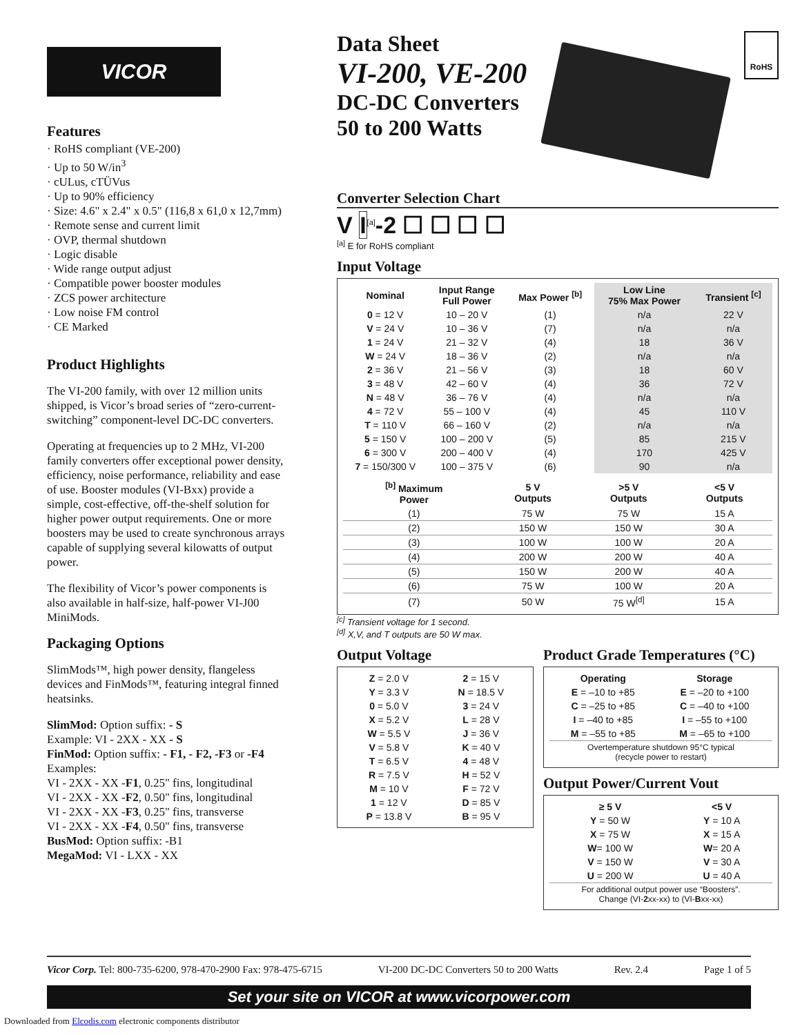VICOR
Features
· RoHS compliant (VE-200)
· Up to 50 W/in<sup>3</sup>
· cULus, cTÜVus
· Up to 90% efficiency
· Size: 4.6" x 2.4" x 0.5" (116,8 x 61,0 x 12,7mm)
· Remote sense and current limit
· OVP, thermal shutdown
· Logic disable
· Wide range output adjust
· Compatible power booster modules
· ZCS power architecture
· Low noise FM control
· CE Marked
Product Highlights
The VI-200 family, with over 12 million units shipped, is Vicor’s broad series of “zero-current-switching” component-level DC-DC converters.
Operating at frequencies up to 2 MHz, VI-200 family converters offer exceptional power density, efficiency, noise performance, reliability and ease of use. Booster modules (VI-Bxx) provide a simple, cost-effective, off-the-shelf solution for higher power output requirements. One or more boosters may be used to create synchronous arrays capable of supplying several kilowatts of output power.
The flexibility of Vicor’s power components is also available in half-size, half-power VI-J00 MiniMods.
Packaging Options
SlimMods™, high power density, flangeless devices and FinMods™, featuring integral finned heatsinks.
SlimMod: Option suffix: - S
Example: VI - 2XX - XX - S
FinMod: Option suffix: - F1, - F2, -F3 or -F4
Examples:
VI - 2XX - XX -F1, 0.25" fins, longitudinal
VI - 2XX - XX -F2, 0.50" fins, longitudinal
VI - 2XX - XX -F3, 0.25" fins, transverse
VI - 2XX - XX -F4, 0.50" fins, transverse
BusMod: Option suffix: -B1
MegaMod: VI - LXX - XX
Data Sheet
VI-200, VE-200
DC-DC Converters
50 to 200 Watts
RoHS
Converter Selection Chart
V I<sup>[a]</sup>-2 ☐ ☐ ☐ ☐
<sup>[a]</sup> E for RoHS compliant
Input Voltage
| Nominal | Input Range Full Power | Max Power <sup>[b]</sup> | Low Line 75% Max Power | Transient <sup>[c]</sup> |
| --- | --- | --- | --- | --- |
| 0 = 12 V | 10 – 20 V | (1) | n/a | 22 V |
| V = 24 V | 10 – 36 V | (7) | n/a | n/a |
| 1 = 24 V | 21 – 32 V | (4) | 18 | 36 V |
| W = 24 V | 18 – 36 V | (2) | n/a | n/a |
| 2 = 36 V | 21 – 56 V | (3) | 18 | 60 V |
| 3 = 48 V | 42 – 60 V | (4) | 36 | 72 V |
| N = 48 V | 36 – 76 V | (4) | n/a | n/a |
| 4 = 72 V | 55 – 100 V | (4) | 45 | 110 V |
| T = 110 V | 66 – 160 V | (2) | n/a | n/a |
| 5 = 150 V | 100 – 200 V | (5) | 85 | 215 V |
| 6 = 300 V | 200 – 400 V | (4) | 170 | 425 V |
| 7 = 150/300 V | 100 – 375 V | (6) | 90 | n/a |
| <sup>[b]</sup> Maximum Power | 5 V Outputs | >5 V Outputs | <5 V Outputs |
| --- | --- | --- | --- |
| (1) | 75 W | 75 W | 15 A |
| (2) | 150 W | 150 W | 30 A |
| (3) | 100 W | 100 W | 20 A |
| (4) | 200 W | 200 W | 40 A |
| (5) | 150 W | 200 W | 40 A |
| (6) | 75 W | 100 W | 20 A |
| (7) | 50 W | 75 W<sup>[d]</sup> | 15 A |
<sup>[c]</sup> Transient voltage for 1 second.
<sup>[d]</sup> X,V, and T outputs are 50 W max.
Output Voltage
| Z = 2.0 V | 2 = 15 V |
| Y = 3.3 V | N = 18.5 V |
| 0 = 5.0 V | 3 = 24 V |
| X = 5.2 V | L = 28 V |
| W = 5.5 V | J = 36 V |
| V = 5.8 V | K = 40 V |
| T = 6.5 V | 4 = 48 V |
| R = 7.5 V | H = 52 V |
| M = 10 V | F = 72 V |
| 1 = 12 V | D = 85 V |
| P = 13.8 V | B = 95 V |
Product Grade Temperatures (°C)
| Operating | Storage |
| --- | --- |
| E = –10 to +85 | E = –20 to +100 |
| C = –25 to +85 | C = –40 to +100 |
| I = –40 to +85 | I = –55 to +100 |
| M = –55 to +85 | M = –65 to +100 |
| Overtemperature shutdown 95°C typical (recycle power to restart) | |
Output Power/Current Vout
| ≥ 5 V | <5 V |
| --- | --- |
| Y = 50 W | Y = 10 A |
| X = 75 W | X = 15 A |
| W = 100 W | W = 20 A |
| V = 150 W | V = 30 A |
| U = 200 W | U = 40 A |
| For additional output power use “Boosters”. Change (VI- 2 xx-xx) to (VI- B xx-xx) | |
Vicor Corp. Tel: 800-735-6200, 978-470-2900 Fax: 978-475-6715 VI-200 DC-DC Converters 50 to 200 Watts Rev. 2.4 Page 1 of 5
Set your site on VICOR at www.vicorpower.com
Downloaded from Elcodis.com electronic components distributor